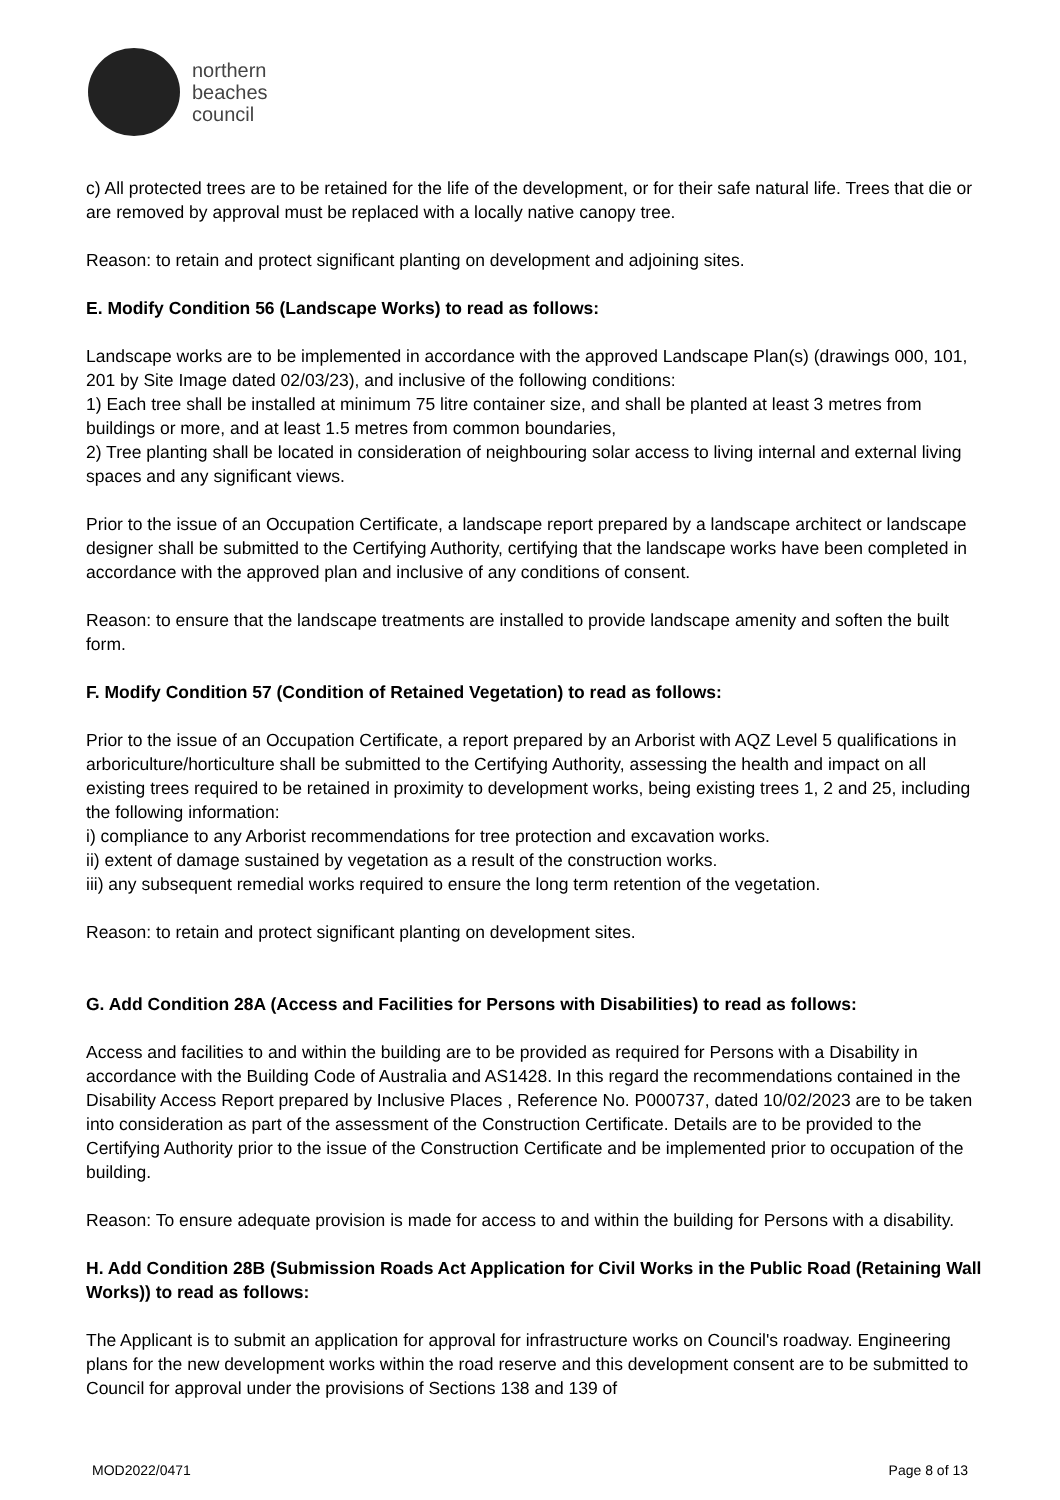northern
beaches
council
c) All protected trees are to be retained for the life of the development, or for their safe natural life. Trees that die or are removed by approval must be replaced with a locally native canopy tree.
Reason: to retain and protect significant planting on development and adjoining sites.
E. Modify Condition 56 (Landscape Works) to read as follows:
Landscape works are to be implemented in accordance with the approved Landscape Plan(s) (drawings 000, 101, 201 by Site Image dated 02/03/23), and inclusive of the following conditions:
1) Each tree shall be installed at minimum 75 litre container size, and shall be planted at least 3 metres from buildings or more, and at least 1.5 metres from common boundaries,
2) Tree planting shall be located in consideration of neighbouring solar access to living internal and external living spaces and any significant views.
Prior to the issue of an Occupation Certificate, a landscape report prepared by a landscape architect or landscape designer shall be submitted to the Certifying Authority, certifying that the landscape works have been completed in accordance with the approved plan and inclusive of any conditions of consent.
Reason: to ensure that the landscape treatments are installed to provide landscape amenity and soften the built form.
F. Modify Condition 57 (Condition of Retained Vegetation) to read as follows:
Prior to the issue of an Occupation Certificate, a report prepared by an Arborist with AQZ Level 5 qualifications in arboriculture/horticulture shall be submitted to the Certifying Authority, assessing the health and impact on all existing trees required to be retained in proximity to development works, being existing trees 1, 2 and 25, including the following information:
i) compliance to any Arborist recommendations for tree protection and excavation works.
ii) extent of damage sustained by vegetation as a result of the construction works.
iii) any subsequent remedial works required to ensure the long term retention of the vegetation.
Reason: to retain and protect significant planting on development sites.
G. Add Condition 28A (Access and Facilities for Persons with Disabilities) to read as follows:
Access and facilities to and within the building are to be provided as required for Persons with a Disability in accordance with the Building Code of Australia and AS1428. In this regard the recommendations contained in the Disability Access Report prepared by Inclusive Places , Reference No. P000737, dated 10/02/2023 are to be taken into consideration as part of the assessment of the Construction Certificate. Details are to be provided to the Certifying Authority prior to the issue of the Construction Certificate and be implemented prior to occupation of the building.
Reason: To ensure adequate provision is made for access to and within the building for Persons with a disability.
H. Add Condition 28B (Submission Roads Act Application for Civil Works in the Public Road (Retaining Wall Works)) to read as follows:
The Applicant is to submit an application for approval for infrastructure works on Council's roadway. Engineering plans for the new development works within the road reserve and this development consent are to be submitted to Council for approval under the provisions of Sections 138 and 139 of
MOD2022/0471 Page 8 of 13